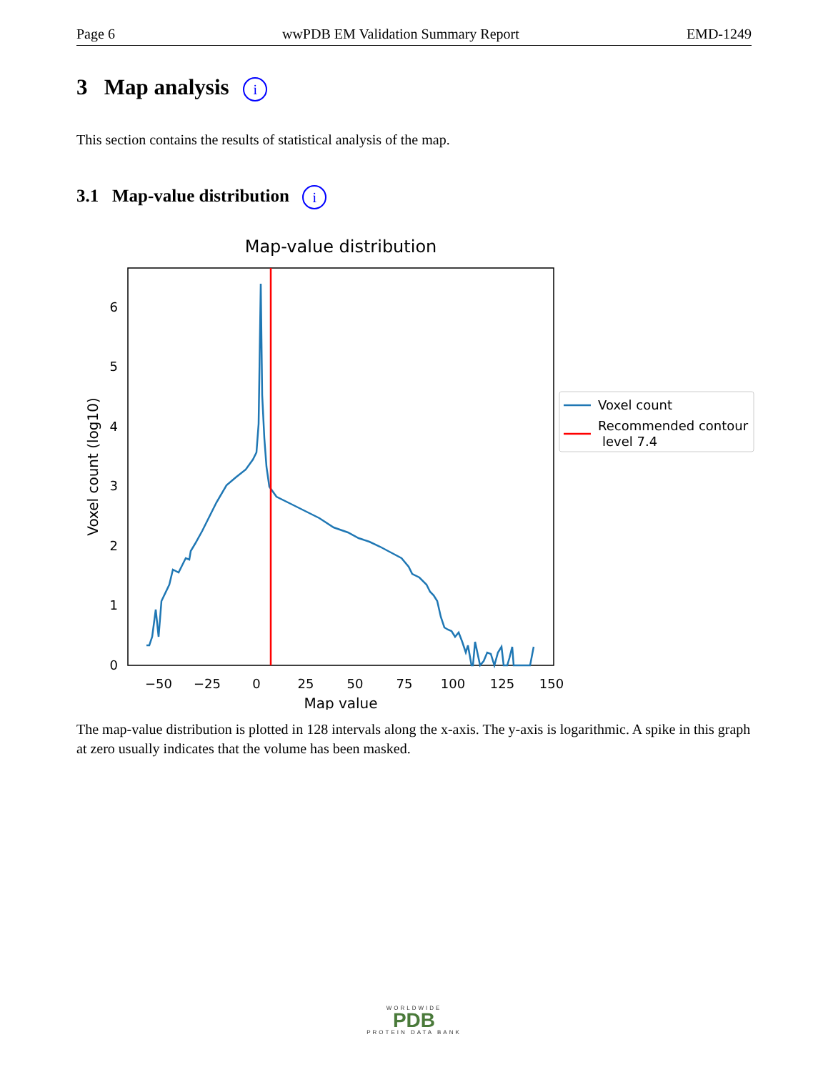Page 6 wwPDB EM Validation Summary Report EMD-1249
3 Map analysis i
This section contains the results of statistical analysis of the map.
3.1 Map-value distribution i
Map-value distribution
0
1
2
3
4
5
6
−50
−25
0
25
50
75
100
125
150
Map value
Voxel count (log10)
Voxel count
Recommended contour
level 7.4
The map-value distribution is plotted in 128 intervals along the x-axis. The y-axis is logarithmic. A spike in this graph at zero usually indicates that the volume has been masked.
WORLDWIDE
PDB
PROTEIN DATA BANK